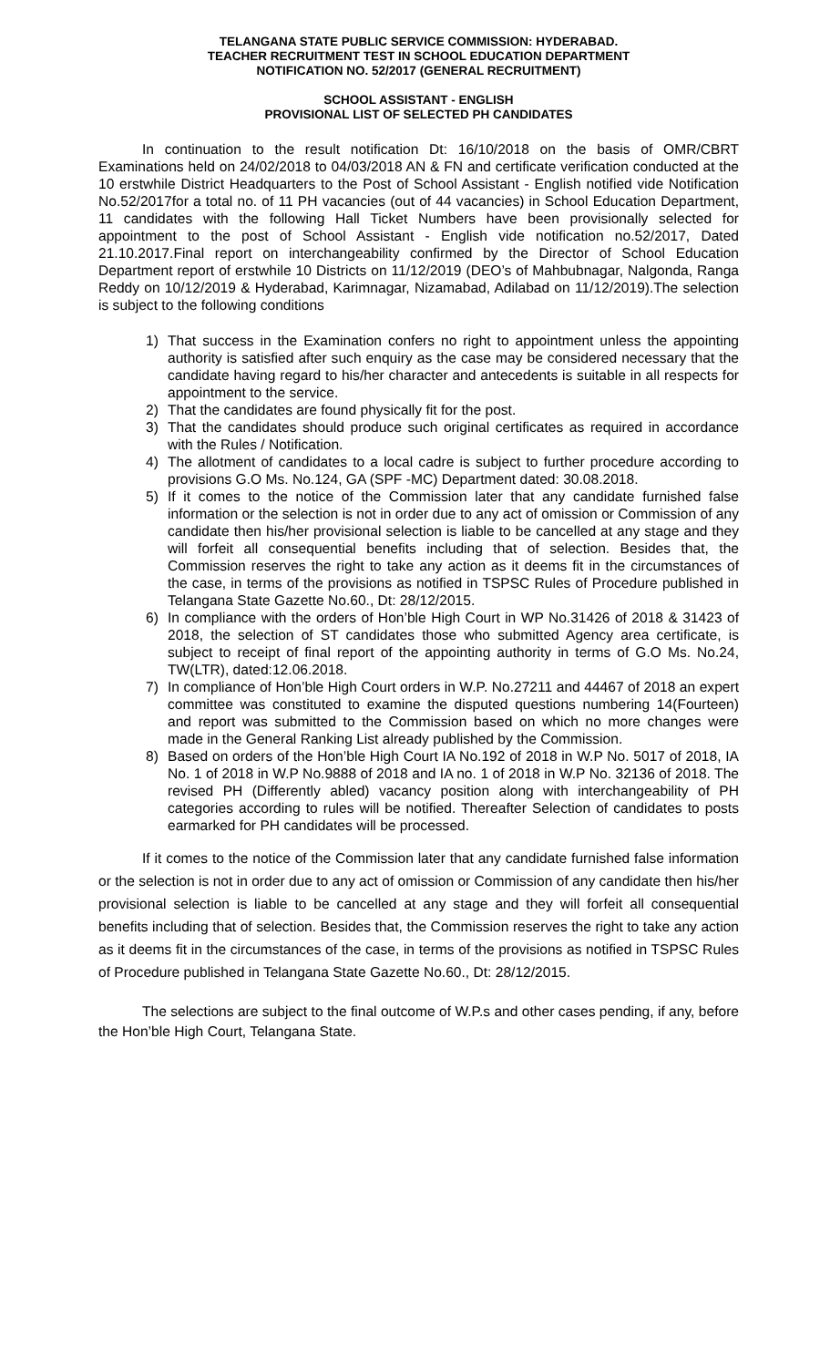TELANGANA STATE PUBLIC SERVICE COMMISSION: HYDERABAD.
TEACHER RECRUITMENT TEST IN SCHOOL EDUCATION DEPARTMENT
NOTIFICATION NO. 52/2017 (GENERAL RECRUITMENT)
SCHOOL ASSISTANT - ENGLISH
PROVISIONAL LIST OF SELECTED PH CANDIDATES
In continuation to the result notification Dt: 16/10/2018 on the basis of OMR/CBRT Examinations held on 24/02/2018 to 04/03/2018 AN & FN and certificate verification conducted at the 10 erstwhile District Headquarters to the Post of School Assistant - English notified vide Notification No.52/2017for a total no. of 11 PH vacancies (out of 44 vacancies) in School Education Department, 11 candidates with the following Hall Ticket Numbers have been provisionally selected for appointment to the post of School Assistant - English vide notification no.52/2017, Dated 21.10.2017.Final report on interchangeability confirmed by the Director of School Education Department report of erstwhile 10 Districts on 11/12/2019 (DEO’s of Mahbubnagar, Nalgonda, Ranga Reddy on 10/12/2019 & Hyderabad, Karimnagar, Nizamabad, Adilabad on 11/12/2019).The selection is subject to the following conditions
1) That success in the Examination confers no right to appointment unless the appointing authority is satisfied after such enquiry as the case may be considered necessary that the candidate having regard to his/her character and antecedents is suitable in all respects for appointment to the service.
2) That the candidates are found physically fit for the post.
3) That the candidates should produce such original certificates as required in accordance with the Rules / Notification.
4) The allotment of candidates to a local cadre is subject to further procedure according to provisions G.O Ms. No.124, GA (SPF -MC) Department dated: 30.08.2018.
5) If it comes to the notice of the Commission later that any candidate furnished false information or the selection is not in order due to any act of omission or Commission of any candidate then his/her provisional selection is liable to be cancelled at any stage and they will forfeit all consequential benefits including that of selection. Besides that, the Commission reserves the right to take any action as it deems fit in the circumstances of the case, in terms of the provisions as notified in TSPSC Rules of Procedure published in Telangana State Gazette No.60., Dt: 28/12/2015.
6) In compliance with the orders of Hon’ble High Court in WP No.31426 of 2018 & 31423 of 2018, the selection of ST candidates those who submitted Agency area certificate, is subject to receipt of final report of the appointing authority in terms of G.O Ms. No.24, TW(LTR), dated:12.06.2018.
7) In compliance of Hon’ble High Court orders in W.P. No.27211 and 44467 of 2018 an expert committee was constituted to examine the disputed questions numbering 14(Fourteen) and report was submitted to the Commission based on which no more changes were made in the General Ranking List already published by the Commission.
8) Based on orders of the Hon’ble High Court IA No.192 of 2018 in W.P No. 5017 of 2018, IA No. 1 of 2018 in W.P No.9888 of 2018 and IA no. 1 of 2018 in W.P No. 32136 of 2018. The revised PH (Differently abled) vacancy position along with interchangeability of PH categories according to rules will be notified. Thereafter Selection of candidates to posts earmarked for PH candidates will be processed.
If it comes to the notice of the Commission later that any candidate furnished false information or the selection is not in order due to any act of omission or Commission of any candidate then his/her provisional selection is liable to be cancelled at any stage and they will forfeit all consequential benefits including that of selection. Besides that, the Commission reserves the right to take any action as it deems fit in the circumstances of the case, in terms of the provisions as notified in TSPSC Rules of Procedure published in Telangana State Gazette No.60., Dt: 28/12/2015.
The selections are subject to the final outcome of W.P.s and other cases pending, if any, before the Hon’ble High Court, Telangana State.